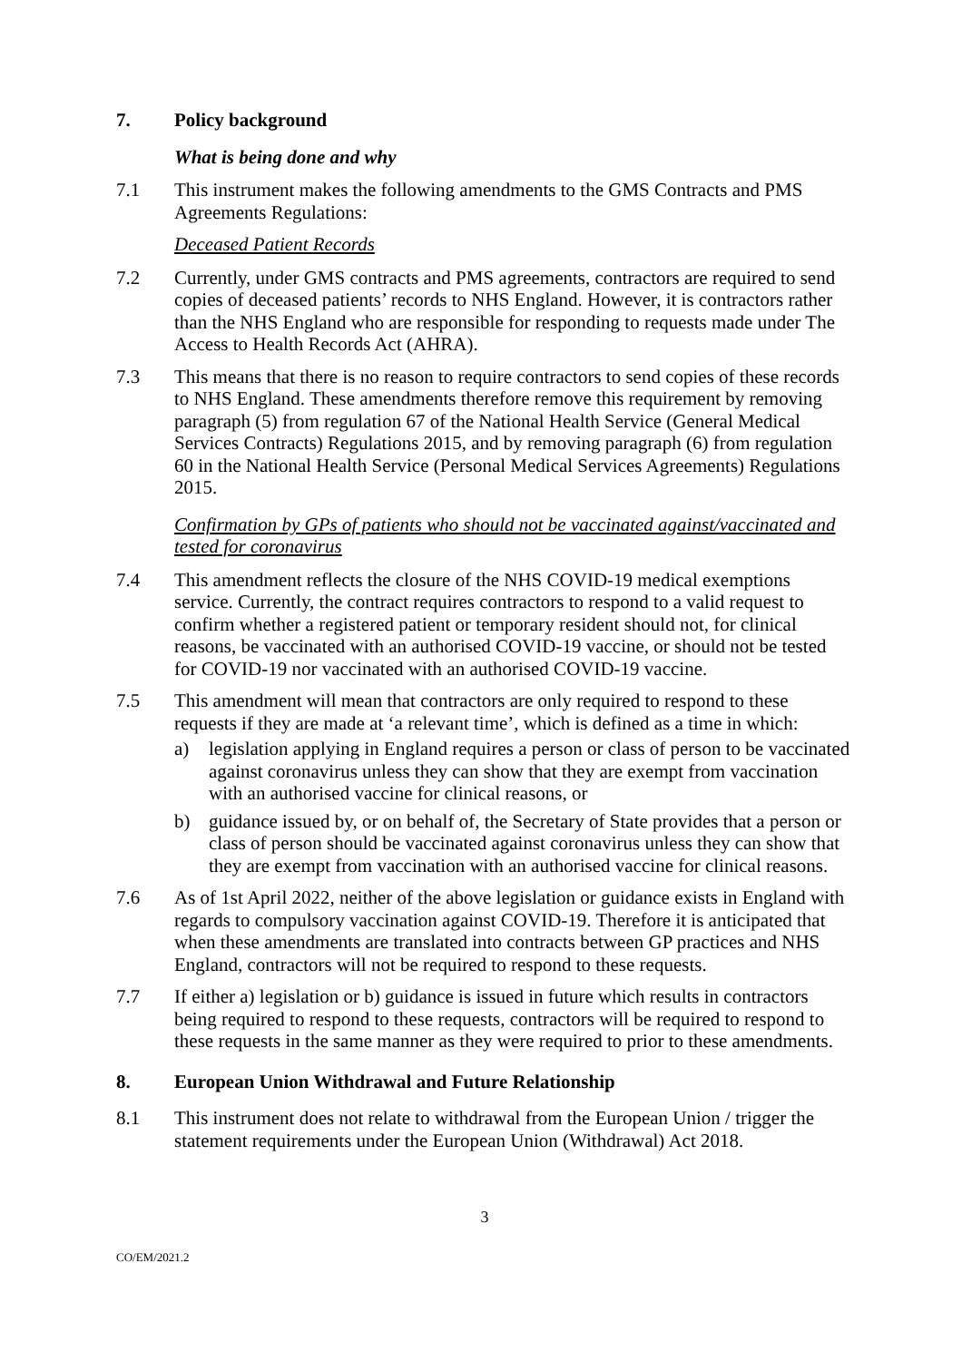7. Policy background
What is being done and why
7.1 This instrument makes the following amendments to the GMS Contracts and PMS Agreements Regulations:
Deceased Patient Records
7.2 Currently, under GMS contracts and PMS agreements, contractors are required to send copies of deceased patients’ records to NHS England. However, it is contractors rather than the NHS England who are responsible for responding to requests made under The Access to Health Records Act (AHRA).
7.3 This means that there is no reason to require contractors to send copies of these records to NHS England. These amendments therefore remove this requirement by removing paragraph (5) from regulation 67 of the National Health Service (General Medical Services Contracts) Regulations 2015, and by removing paragraph (6) from regulation 60 in the National Health Service (Personal Medical Services Agreements) Regulations 2015.
Confirmation by GPs of patients who should not be vaccinated against/vaccinated and tested for coronavirus
7.4 This amendment reflects the closure of the NHS COVID-19 medical exemptions service. Currently, the contract requires contractors to respond to a valid request to confirm whether a registered patient or temporary resident should not, for clinical reasons, be vaccinated with an authorised COVID-19 vaccine, or should not be tested for COVID-19 nor vaccinated with an authorised COVID-19 vaccine.
7.5 This amendment will mean that contractors are only required to respond to these requests if they are made at ‘a relevant time’, which is defined as a time in which:
a) legislation applying in England requires a person or class of person to be vaccinated against coronavirus unless they can show that they are exempt from vaccination with an authorised vaccine for clinical reasons, or
b) guidance issued by, or on behalf of, the Secretary of State provides that a person or class of person should be vaccinated against coronavirus unless they can show that they are exempt from vaccination with an authorised vaccine for clinical reasons.
7.6 As of 1st April 2022, neither of the above legislation or guidance exists in England with regards to compulsory vaccination against COVID-19. Therefore it is anticipated that when these amendments are translated into contracts between GP practices and NHS England, contractors will not be required to respond to these requests.
7.7 If either a) legislation or b) guidance is issued in future which results in contractors being required to respond to these requests, contractors will be required to respond to these requests in the same manner as they were required to prior to these amendments.
8. European Union Withdrawal and Future Relationship
8.1 This instrument does not relate to withdrawal from the European Union / trigger the statement requirements under the European Union (Withdrawal) Act 2018.
3
CO/EM/2021.2